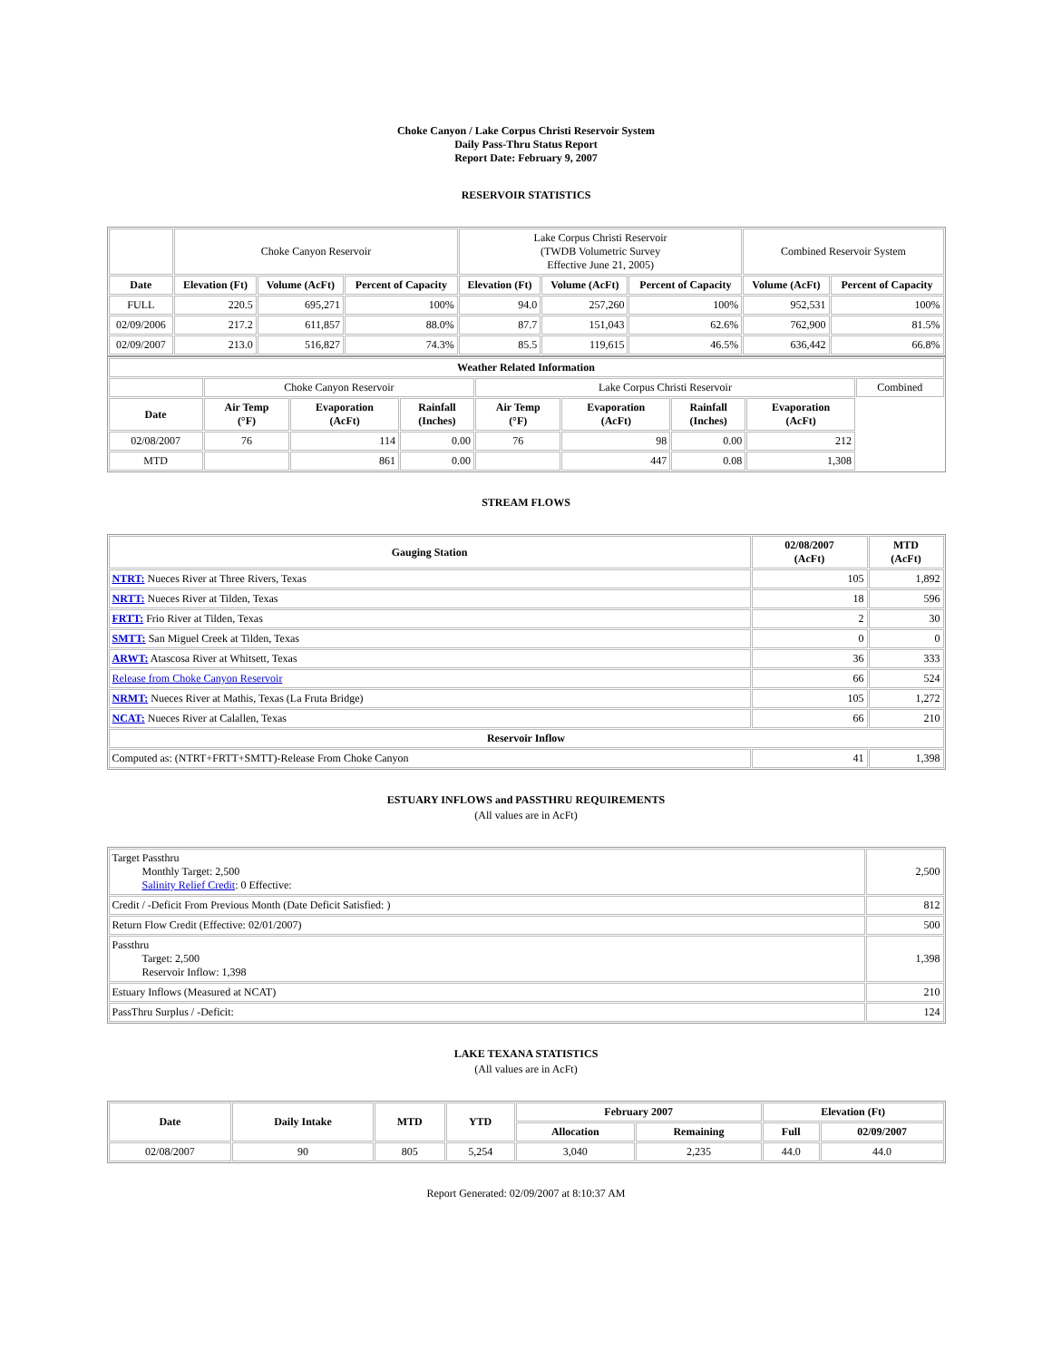Choke Canyon / Lake Corpus Christi Reservoir System
Daily Pass-Thru Status Report
Report Date: February 9, 2007
RESERVOIR STATISTICS
| | Choke Canyon Reservoir | | | Lake Corpus Christi Reservoir (TWDB Volumetric Survey Effective June 21, 2005) | | | Combined Reservoir System | |
| Date | Elevation (Ft) | Volume (AcFt) | Percent of Capacity | Elevation (Ft) | Volume (AcFt) | Percent of Capacity | Volume (AcFt) | Percent of Capacity |
| FULL | 220.5 | 695,271 | 100% | 94.0 | 257,260 | 100% | 952,531 | 100% |
| 02/09/2006 | 217.2 | 611,857 | 88.0% | 87.7 | 151,043 | 62.6% | 762,900 | 81.5% |
| 02/09/2007 | 213.0 | 516,827 | 74.3% | 85.5 | 119,615 | 46.5% | 636,442 | 66.8% |
| Weather Related Information | | | | | | | | |
| --- | --- | --- | --- | --- | --- | --- | --- | --- |
| | Choke Canyon Reservoir | | | Lake Corpus Christi Reservoir | | | | Combined |
| Date | Air Temp (°F) | Evaporation (AcFt) | Rainfall (Inches) | Air Temp (°F) | Evaporation (AcFt) | Rainfall (Inches) | Evaporation (AcFt) | |
| 02/08/2007 | 76 | 114 | 0.00 | 76 | 98 | 0.00 | 212 | |
| MTD | | 861 | 0.00 | | 447 | 0.08 | 1,308 | |
STREAM FLOWS
| Gauging Station | 02/08/2007 (AcFt) | MTD (AcFt) |
| --- | --- | --- |
| NTRT: Nueces River at Three Rivers, Texas | 105 | 1,892 |
| NRTT: Nueces River at Tilden, Texas | 18 | 596 |
| FRTT: Frio River at Tilden, Texas | 2 | 30 |
| SMTT: San Miguel Creek at Tilden, Texas | 0 | 0 |
| ARWT: Atascosa River at Whitsett, Texas | 36 | 333 |
| Release from Choke Canyon Reservoir | 66 | 524 |
| NRMT: Nueces River at Mathis, Texas (La Fruta Bridge) | 105 | 1,272 |
| NCAT: Nueces River at Calallen, Texas | 66 | 210 |
| Reservoir Inflow | | |
| Computed as: (NTRT+FRTT+SMTT)-Release From Choke Canyon | 41 | 1,398 |
ESTUARY INFLOWS and PASSTHRU REQUIREMENTS
(All values are in AcFt)
| Target Passthru Monthly Target: 2,500 Salinity Relief Credit : 0 Effective: | 2,500 |
| Credit / -Deficit From Previous Month (Date Deficit Satisfied: ) | 812 |
| Return Flow Credit (Effective: 02/01/2007) | 500 |
| Passthru Target: 2,500 Reservoir Inflow: 1,398 | 1,398 |
| Estuary Inflows (Measured at NCAT) | 210 |
| PassThru Surplus / -Deficit: | 124 |
LAKE TEXANA STATISTICS
(All values are in AcFt)
| Date | Daily Intake | MTD | YTD | February 2007 | | Elevation (Ft) | |
| --- | --- | --- | --- | --- | --- | --- | --- |
| | | | | Allocation | Remaining | Full | 02/09/2007 |
| 02/08/2007 | 90 | 805 | 5,254 | 3,040 | 2,235 | 44.0 | 44.0 |
Report Generated: 02/09/2007 at 8:10:37 AM